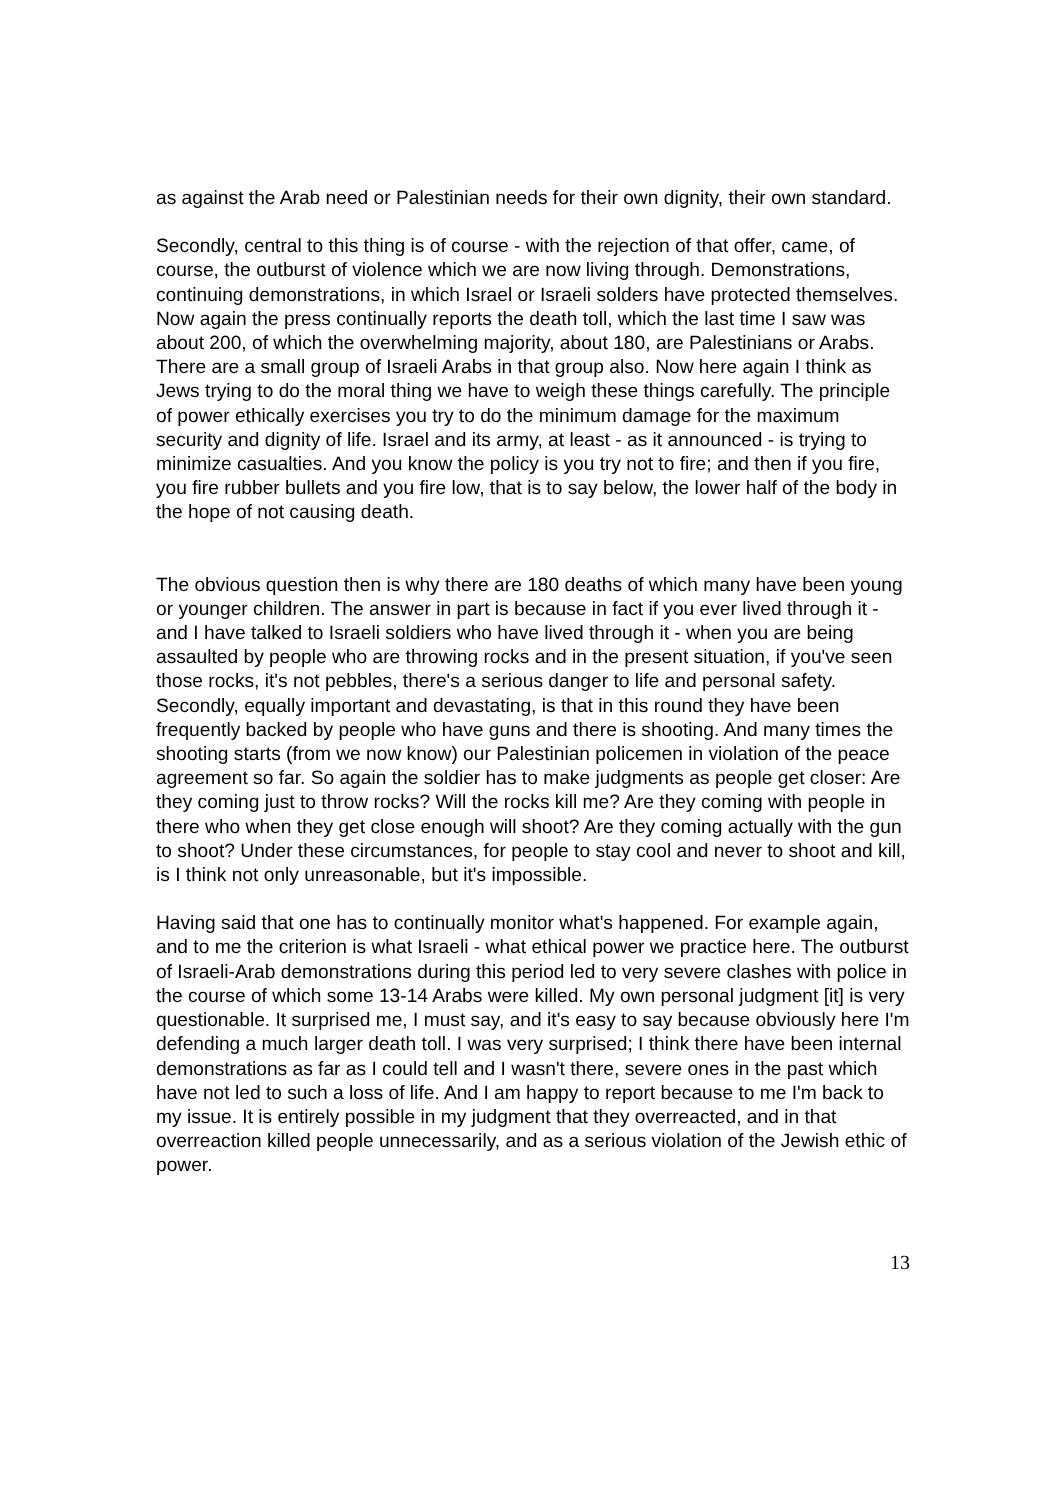as against the Arab need or Palestinian needs for their own dignity, their own standard.
Secondly, central to this thing is of course - with the rejection of that offer, came, of course, the outburst of violence which we are now living through. Demonstrations, continuing demonstrations, in which Israel or Israeli solders have protected themselves. Now again the press continually reports the death toll, which the last time I saw was about 200, of which the overwhelming majority, about 180, are Palestinians or Arabs. There are a small group of Israeli Arabs in that group also. Now here again I think as Jews trying to do the moral thing we have to weigh these things carefully. The principle of power ethically exercises you try to do the minimum damage for the maximum security and dignity of life. Israel and its army, at least - as it announced - is trying to minimize casualties. And you know the policy is you try not to fire; and then if you fire, you fire rubber bullets and you fire low, that is to say below, the lower half of the body in the hope of not causing death.
The obvious question then is why there are 180 deaths of which many have been young or younger children. The answer in part is because in fact if you ever lived through it - and I have talked to Israeli soldiers who have lived through it - when you are being assaulted by people who are throwing rocks and in the present situation, if you've seen those rocks, it's not pebbles, there's a serious danger to life and personal safety. Secondly, equally important and devastating, is that in this round they have been frequently backed by people who have guns and there is shooting. And many times the shooting starts (from we now know) our Palestinian policemen in violation of the peace agreement so far. So again the soldier has to make judgments as people get closer: Are they coming just to throw rocks? Will the rocks kill me? Are they coming with people in there who when they get close enough will shoot? Are they coming actually with the gun to shoot? Under these circumstances, for people to stay cool and never to shoot and kill, is I think not only unreasonable, but it's impossible.
Having said that one has to continually monitor what's happened. For example again, and to me the criterion is what Israeli - what ethical power we practice here. The outburst of Israeli-Arab demonstrations during this period led to very severe clashes with police in the course of which some 13-14 Arabs were killed. My own personal judgment [it] is very questionable. It surprised me, I must say, and it's easy to say because obviously here I'm defending a much larger death toll. I was very surprised; I think there have been internal demonstrations as far as I could tell and I wasn't there, severe ones in the past which have not led to such a loss of life. And I am happy to report because to me I'm back to my issue. It is entirely possible in my judgment that they overreacted, and in that overreaction killed people unnecessarily, and as a serious violation of the Jewish ethic of power.
13